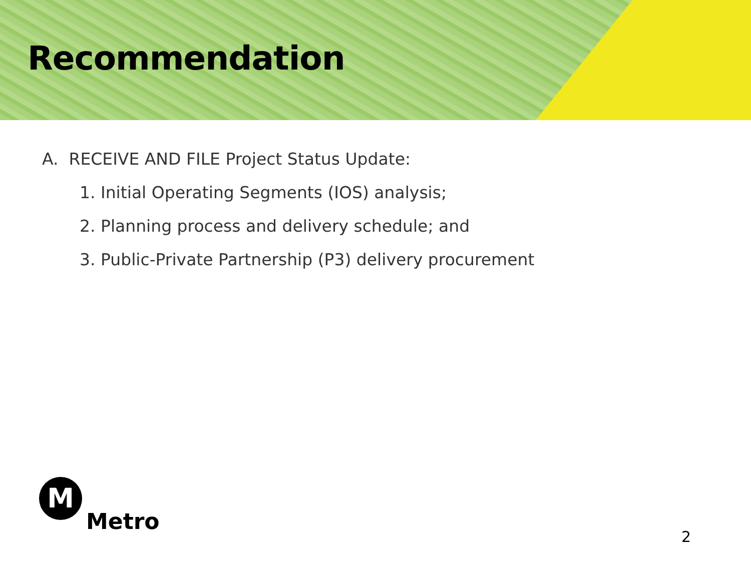Recommendation
A. RECEIVE AND FILE Project Status Update:
1. Initial Operating Segments (IOS) analysis;
2. Planning process and delivery schedule; and
3. Public-Private Partnership (P3) delivery procurement
M
Metro
2